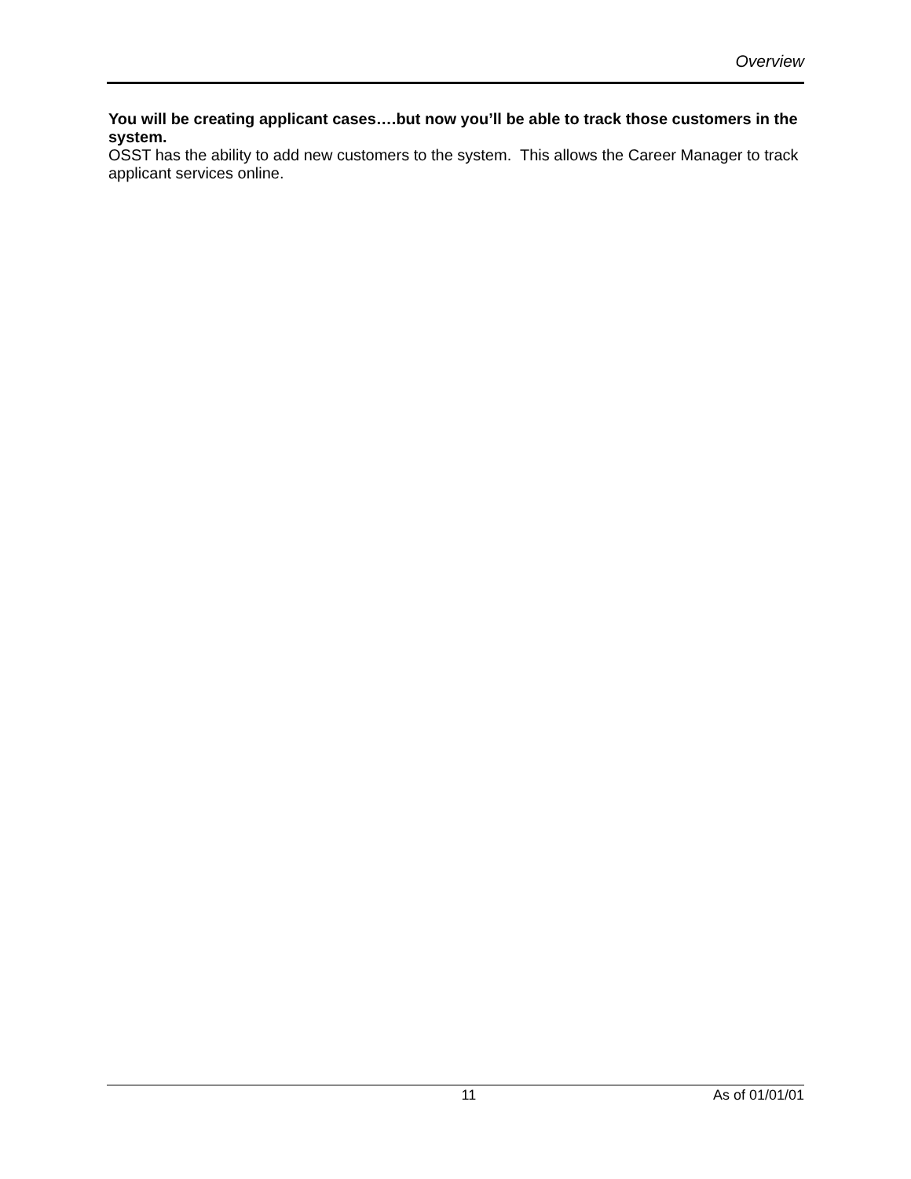Overview
You will be creating applicant cases….but now you’ll be able to track those customers in the system.
OSST has the ability to add new customers to the system. This allows the Career Manager to track applicant services online.
11 As of 01/01/01